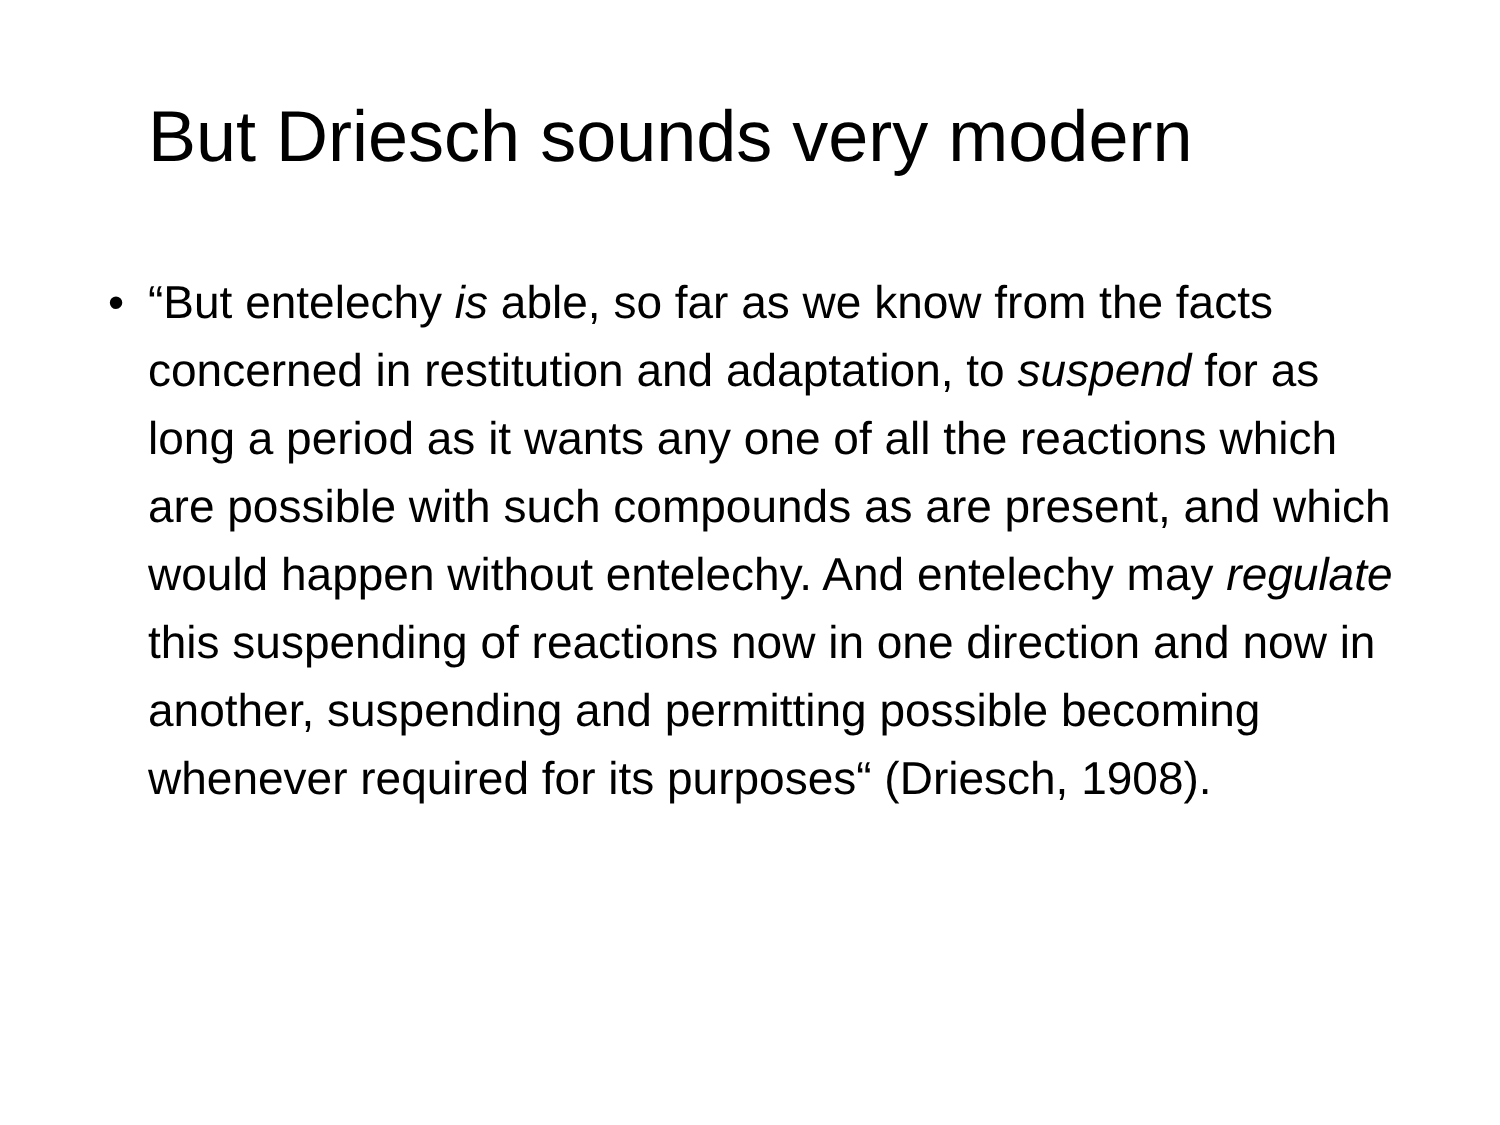But Driesch sounds very modern
• “But entelechy is able, so far as we know from the facts concerned in restitution and adaptation, to suspend for as long a period as it wants any one of all the reactions which are possible with such compounds as are present, and which would happen without entelechy. And entelechy may regulate this suspending of reactions now in one direction and now in another, suspending and permitting possible becoming whenever required for its purposes“ (Driesch, 1908).